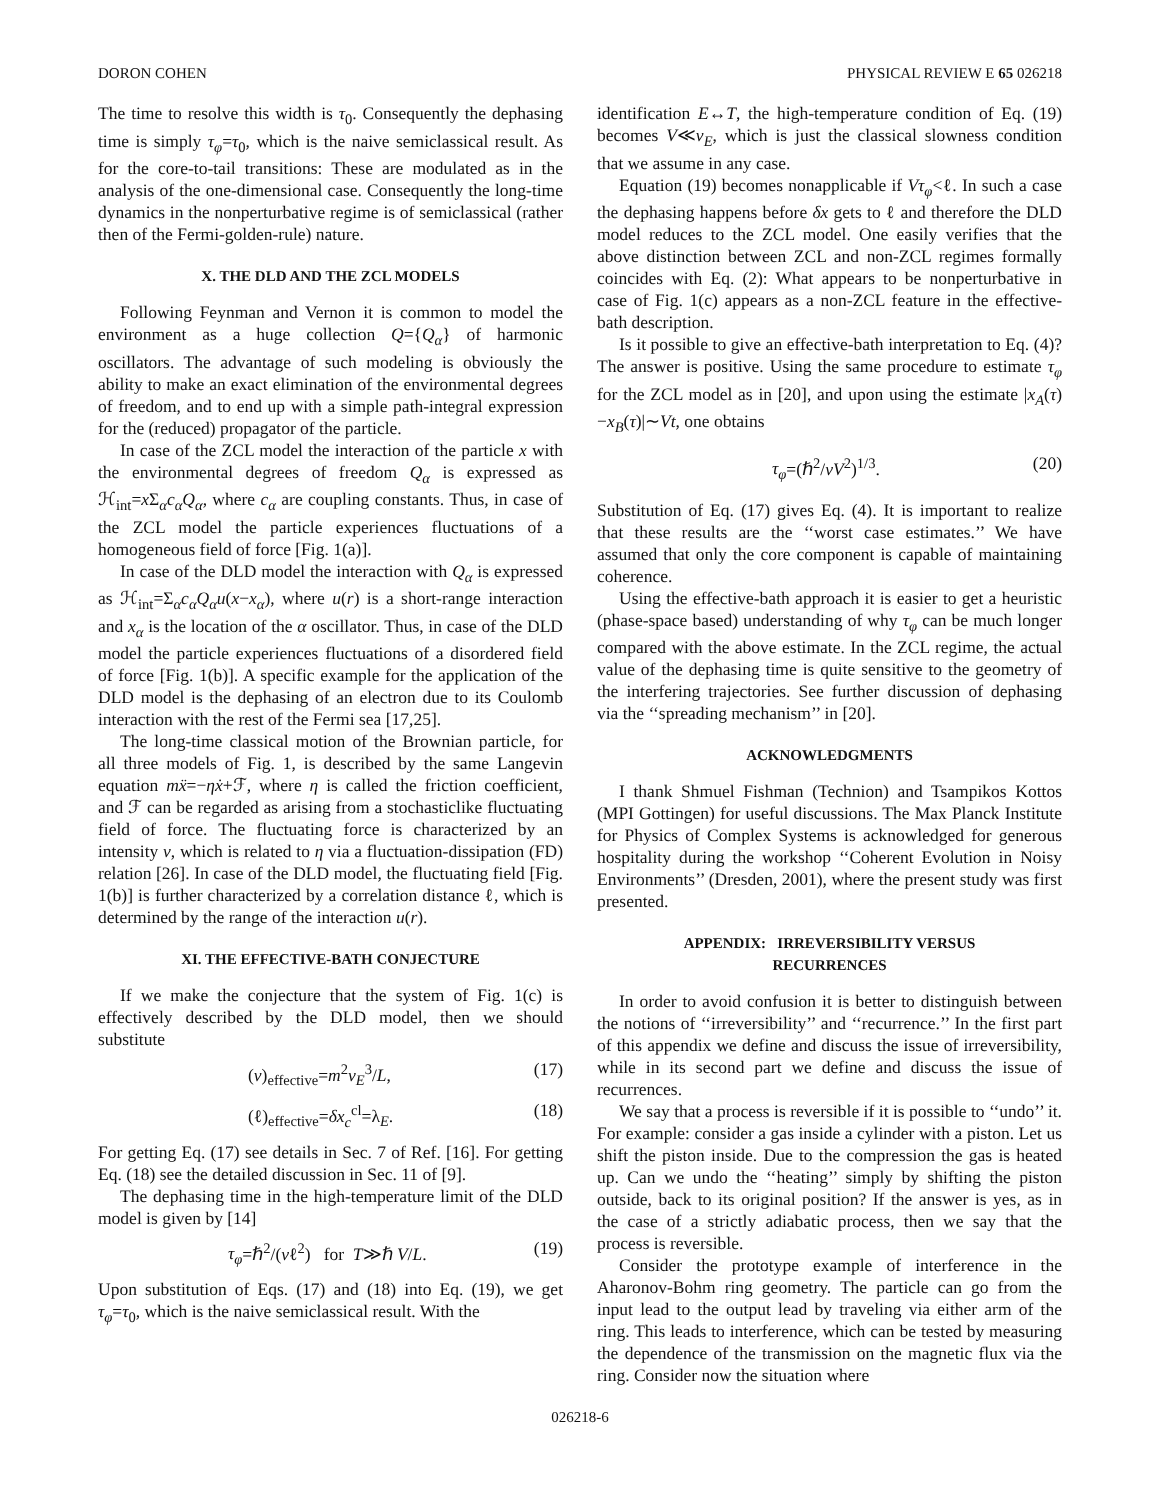DORON COHEN PHYSICAL REVIEW E 65 026218
The time to resolve this width is τ<sub>0</sub>. Consequently the dephasing time is simply τ<sub>φ</sub>=τ<sub>0</sub>, which is the naive semiclassical result. As for the core-to-tail transitions: These are modulated as in the analysis of the one-dimensional case. Consequently the long-time dynamics in the nonperturbative regime is of semiclassical (rather then of the Fermi-golden-rule) nature.
X. THE DLD AND THE ZCL MODELS
Following Feynman and Vernon it is common to model the environment as a huge collection Q={Q<sub>α</sub>} of harmonic oscillators. The advantage of such modeling is obviously the ability to make an exact elimination of the environmental degrees of freedom, and to end up with a simple path-integral expression for the (reduced) propagator of the particle.
In case of the ZCL model the interaction of the particle x with the environmental degrees of freedom Q<sub>α</sub> is expressed as ℋ<sub>int</sub>=x Σ<sub>α</sub>c<sub>α</sub>Q<sub>α</sub>, where c<sub>α</sub> are coupling constants. Thus, in case of the ZCL model the particle experiences fluctuations of a homogeneous field of force [Fig. 1(a)].
In case of the DLD model the interaction with Q<sub>α</sub> is expressed as ℋ<sub>int</sub>=Σ<sub>α</sub>c<sub>α</sub>Q<sub>α</sub>u(x−x<sub>α</sub>), where u(r) is a short-range interaction and x<sub>α</sub> is the location of the α oscillator. Thus, in case of the DLD model the particle experiences fluctuations of a disordered field of force [Fig. 1(b)]. A specific example for the application of the DLD model is the dephasing of an electron due to its Coulomb interaction with the rest of the Fermi sea [17,25].
The long-time classical motion of the Brownian particle, for all three models of Fig. 1, is described by the same Langevin equation mẍ=−ηẋ+ℱ, where η is called the friction coefficient, and ℱ can be regarded as arising from a stochasticlike fluctuating field of force. The fluctuating force is characterized by an intensity ν, which is related to η via a fluctuation-dissipation (FD) relation [26]. In case of the DLD model, the fluctuating field [Fig. 1(b)] is further characterized by a correlation distance ℓ, which is determined by the range of the interaction u(r).
XI. THE EFFECTIVE-BATH CONJECTURE
If we make the conjecture that the system of Fig. 1(c) is effectively described by the DLD model, then we should substitute
(ν)<sub>effective</sub>=m<sup>2</sup>v<sub>E</sub><sup>3</sup>/L, (17)
(ℓ)<sub>effective</sub>=δx<sub>c</sub><sup>cl</sup>=λ<sub>E</sub>. (18)
For getting Eq. (17) see details in Sec. 7 of Ref. [16]. For getting Eq. (18) see the detailed discussion in Sec. 11 of [9].
The dephasing time in the high-temperature limit of the DLD model is given by [14]
τ<sub>φ</sub>=ℏ<sup>2</sup>/(νℓ<sup>2</sup>) for T≫ℏ V/L. (19)
Upon substitution of Eqs. (17) and (18) into Eq. (19), we get τ<sub>φ</sub>=τ<sub>0</sub>, which is the naive semiclassical result. With the
identification E↔T, the high-temperature condition of Eq. (19) becomes V≪v<sub>E</sub>, which is just the classical slowness condition that we assume in any case.
Equation (19) becomes nonapplicable if Vτ<sub>φ</sub><ℓ. In such a case the dephasing happens before δx gets to ℓ and therefore the DLD model reduces to the ZCL model. One easily verifies that the above distinction between ZCL and non-ZCL regimes formally coincides with Eq. (2): What appears to be nonperturbative in case of Fig. 1(c) appears as a non-ZCL feature in the effective-bath description.
Is it possible to give an effective-bath interpretation to Eq. (4)? The answer is positive. Using the same procedure to estimate τ<sub>φ</sub> for the ZCL model as in [20], and upon using the estimate |x<sub>A</sub>(τ)−x<sub>B</sub>(τ)|∼Vt, one obtains
τ<sub>φ</sub>=(ℏ<sup>2</sup>/νV<sup>2</sup>)<sup>1/3</sup>. (20)
Substitution of Eq. (17) gives Eq. (4). It is important to realize that these results are the ‘‘worst case estimates.’’ We have assumed that only the core component is capable of maintaining coherence.
Using the effective-bath approach it is easier to get a heuristic (phase-space based) understanding of why τ<sub>φ</sub> can be much longer compared with the above estimate. In the ZCL regime, the actual value of the dephasing time is quite sensitive to the geometry of the interfering trajectories. See further discussion of dephasing via the ‘‘spreading mechanism’’ in [20].
ACKNOWLEDGMENTS
I thank Shmuel Fishman (Technion) and Tsampikos Kottos (MPI Gottingen) for useful discussions. The Max Planck Institute for Physics of Complex Systems is acknowledged for generous hospitality during the workshop ‘‘Coherent Evolution in Noisy Environments’’ (Dresden, 2001), where the present study was first presented.
APPENDIX: IRREVERSIBILITY VERSUS
RECURRENCES
In order to avoid confusion it is better to distinguish between the notions of ‘‘irreversibility’’ and ‘‘recurrence.’’ In the first part of this appendix we define and discuss the issue of irreversibility, while in its second part we define and discuss the issue of recurrences.
We say that a process is reversible if it is possible to ‘‘undo’’ it. For example: consider a gas inside a cylinder with a piston. Let us shift the piston inside. Due to the compression the gas is heated up. Can we undo the ‘‘heating’’ simply by shifting the piston outside, back to its original position? If the answer is yes, as in the case of a strictly adiabatic process, then we say that the process is reversible.
Consider the prototype example of interference in the Aharonov-Bohm ring geometry. The particle can go from the input lead to the output lead by traveling via either arm of the ring. This leads to interference, which can be tested by measuring the dependence of the transmission on the magnetic flux via the ring. Consider now the situation where
026218-6